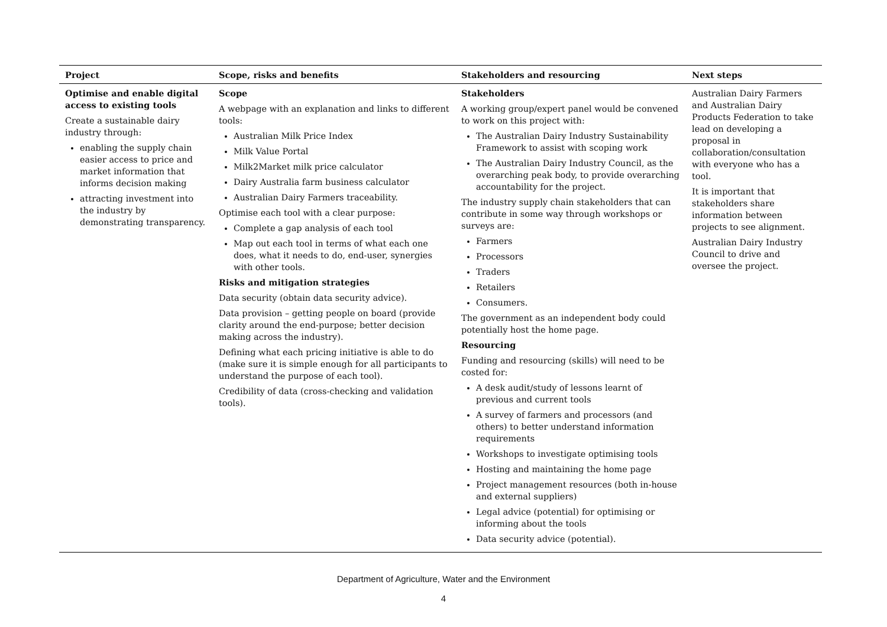| Project | Scope, risks and benefits | Stakeholders and resourcing | Next steps |
| --- | --- | --- | --- |
| Optimise and enable digital access to existing tools Create a sustainable dairy industry through: enabling the supply chain easier access to price and market information that informs decision making attracting investment into the industry by demonstrating transparency. | Scope A webpage with an explanation and links to different tools: Australian Milk Price Index Milk Value Portal Milk2Market milk price calculator Dairy Australia farm business calculator Australian Dairy Farmers traceability. Optimise each tool with a clear purpose: Complete a gap analysis of each tool Map out each tool in terms of what each one does, what it needs to do, end-user, synergies with other tools. Risks and mitigation strategies Data security (obtain data security advice). Data provision – getting people on board (provide clarity around the end-purpose; better decision making across the industry). Defining what each pricing initiative is able to do (make sure it is simple enough for all participants to understand the purpose of each tool). Credibility of data (cross-checking and validation tools). | Stakeholders A working group/expert panel would be convened to work on this project with: The Australian Dairy Industry Sustainability Framework to assist with scoping work The Australian Dairy Industry Council, as the overarching peak body, to provide overarching accountability for the project. The industry supply chain stakeholders that can contribute in some way through workshops or surveys are: Farmers Processors Traders Retailers Consumers. The government as an independent body could potentially host the home page. Resourcing Funding and resourcing (skills) will need to be costed for: A desk audit/study of lessons learnt of previous and current tools A survey of farmers and processors (and others) to better understand information requirements Workshops to investigate optimising tools Hosting and maintaining the home page Project management resources (both in-house and external suppliers) Legal advice (potential) for optimising or informing about the tools Data security advice (potential). | Australian Dairy Farmers and Australian Dairy Products Federation to take lead on developing a proposal in collaboration/consultation with everyone who has a tool. It is important that stakeholders share information between projects to see alignment. Australian Dairy Industry Council to drive and oversee the project. |
Department of Agriculture, Water and the Environment
4